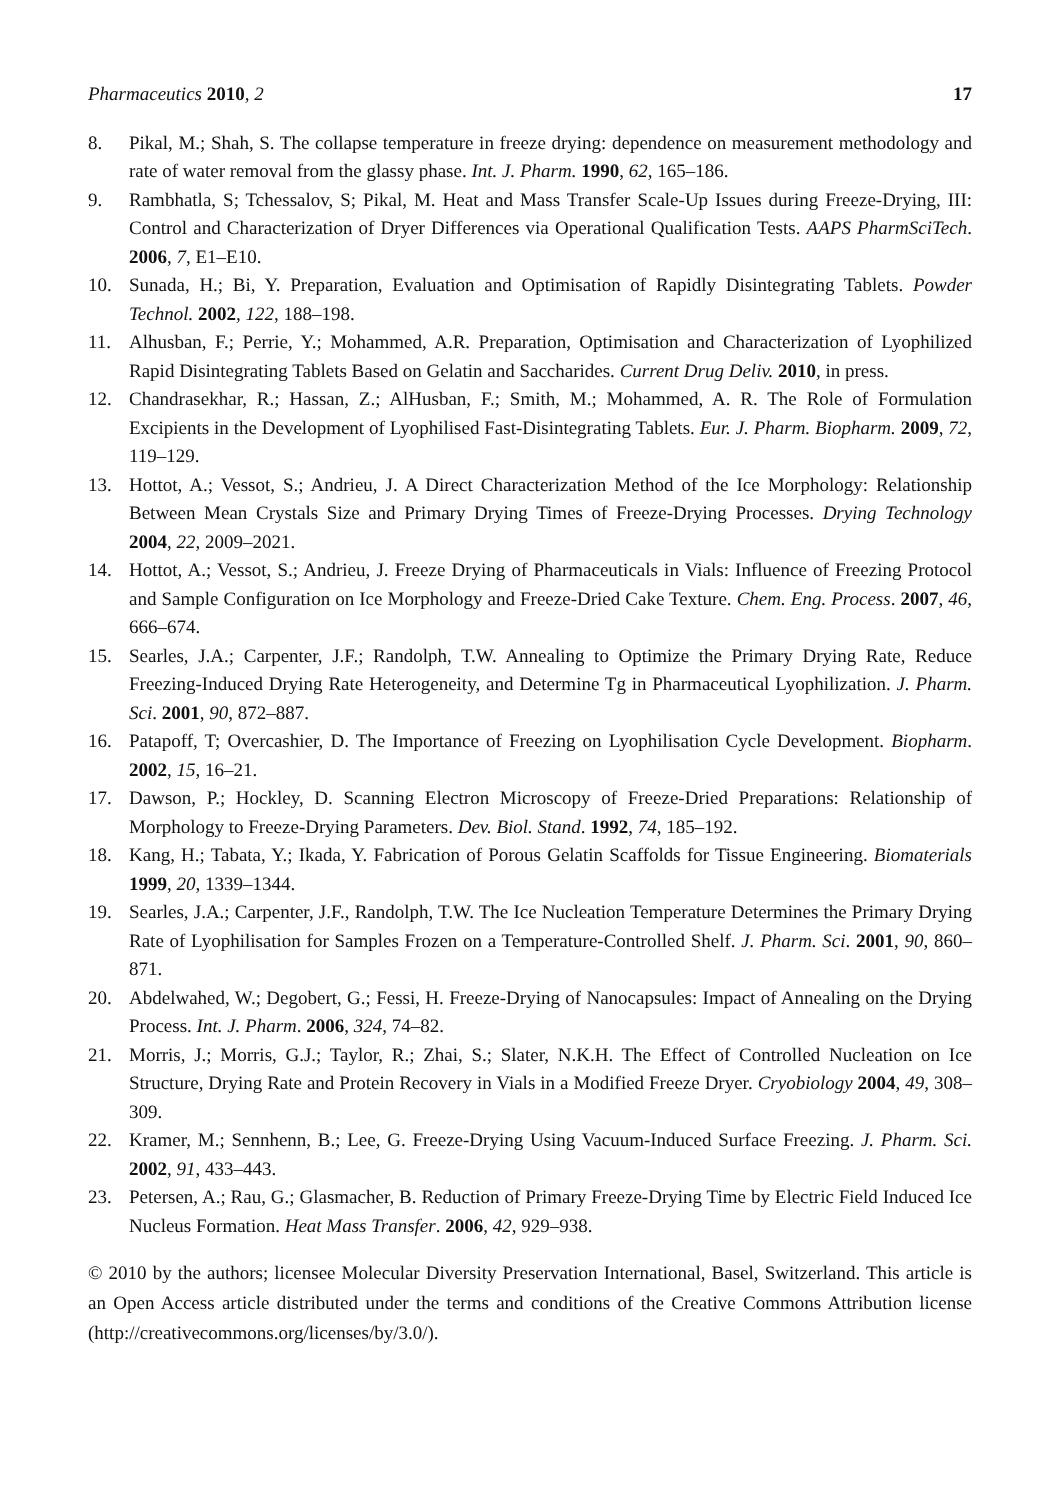Pharmaceutics 2010, 2 17
8. Pikal, M.; Shah, S. The collapse temperature in freeze drying: dependence on measurement methodology and rate of water removal from the glassy phase. Int. J. Pharm. 1990, 62, 165–186.
9. Rambhatla, S; Tchessalov, S; Pikal, M. Heat and Mass Transfer Scale-Up Issues during Freeze-Drying, III: Control and Characterization of Dryer Differences via Operational Qualification Tests. AAPS PharmSciTech. 2006, 7, E1–E10.
10. Sunada, H.; Bi, Y. Preparation, Evaluation and Optimisation of Rapidly Disintegrating Tablets. Powder Technol. 2002, 122, 188–198.
11. Alhusban, F.; Perrie, Y.; Mohammed, A.R. Preparation, Optimisation and Characterization of Lyophilized Rapid Disintegrating Tablets Based on Gelatin and Saccharides. Current Drug Deliv. 2010, in press.
12. Chandrasekhar, R.; Hassan, Z.; AlHusban, F.; Smith, M.; Mohammed, A. R. The Role of Formulation Excipients in the Development of Lyophilised Fast-Disintegrating Tablets. Eur. J. Pharm. Biopharm. 2009, 72, 119–129.
13. Hottot, A.; Vessot, S.; Andrieu, J. A Direct Characterization Method of the Ice Morphology: Relationship Between Mean Crystals Size and Primary Drying Times of Freeze-Drying Processes. Drying Technology 2004, 22, 2009–2021.
14. Hottot, A.; Vessot, S.; Andrieu, J. Freeze Drying of Pharmaceuticals in Vials: Influence of Freezing Protocol and Sample Configuration on Ice Morphology and Freeze-Dried Cake Texture. Chem. Eng. Process. 2007, 46, 666–674.
15. Searles, J.A.; Carpenter, J.F.; Randolph, T.W. Annealing to Optimize the Primary Drying Rate, Reduce Freezing-Induced Drying Rate Heterogeneity, and Determine Tg in Pharmaceutical Lyophilization. J. Pharm. Sci. 2001, 90, 872–887.
16. Patapoff, T; Overcashier, D. The Importance of Freezing on Lyophilisation Cycle Development. Biopharm. 2002, 15, 16–21.
17. Dawson, P.; Hockley, D. Scanning Electron Microscopy of Freeze-Dried Preparations: Relationship of Morphology to Freeze-Drying Parameters. Dev. Biol. Stand. 1992, 74, 185–192.
18. Kang, H.; Tabata, Y.; Ikada, Y. Fabrication of Porous Gelatin Scaffolds for Tissue Engineering. Biomaterials 1999, 20, 1339–1344.
19. Searles, J.A.; Carpenter, J.F., Randolph, T.W. The Ice Nucleation Temperature Determines the Primary Drying Rate of Lyophilisation for Samples Frozen on a Temperature-Controlled Shelf. J. Pharm. Sci. 2001, 90, 860–871.
20. Abdelwahed, W.; Degobert, G.; Fessi, H. Freeze-Drying of Nanocapsules: Impact of Annealing on the Drying Process. Int. J. Pharm. 2006, 324, 74–82.
21. Morris, J.; Morris, G.J.; Taylor, R.; Zhai, S.; Slater, N.K.H. The Effect of Controlled Nucleation on Ice Structure, Drying Rate and Protein Recovery in Vials in a Modified Freeze Dryer. Cryobiology 2004, 49, 308–309.
22. Kramer, M.; Sennhenn, B.; Lee, G. Freeze-Drying Using Vacuum-Induced Surface Freezing. J. Pharm. Sci. 2002, 91, 433–443.
23. Petersen, A.; Rau, G.; Glasmacher, B. Reduction of Primary Freeze-Drying Time by Electric Field Induced Ice Nucleus Formation. Heat Mass Transfer. 2006, 42, 929–938.
© 2010 by the authors; licensee Molecular Diversity Preservation International, Basel, Switzerland. This article is an Open Access article distributed under the terms and conditions of the Creative Commons Attribution license (http://creativecommons.org/licenses/by/3.0/).